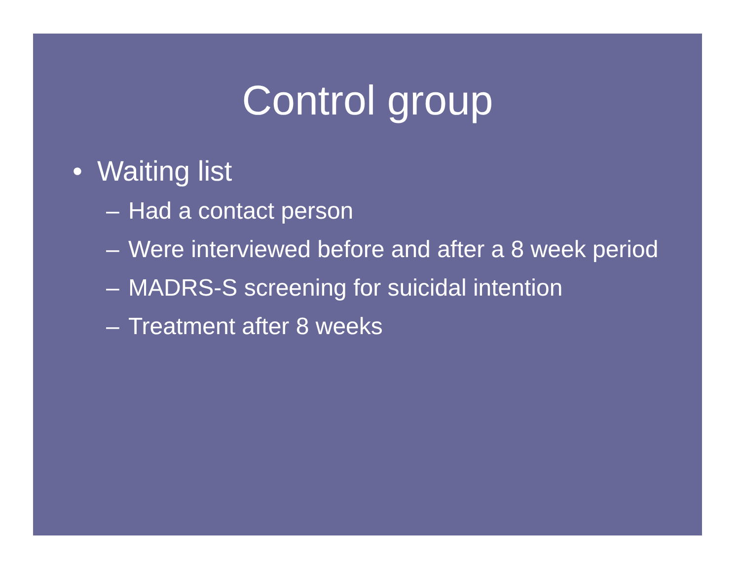Control group
• Waiting list
– Had a contact person
– Were interviewed before and after a 8 week period
– MADRS-S screening for suicidal intention
– Treatment after 8 weeks